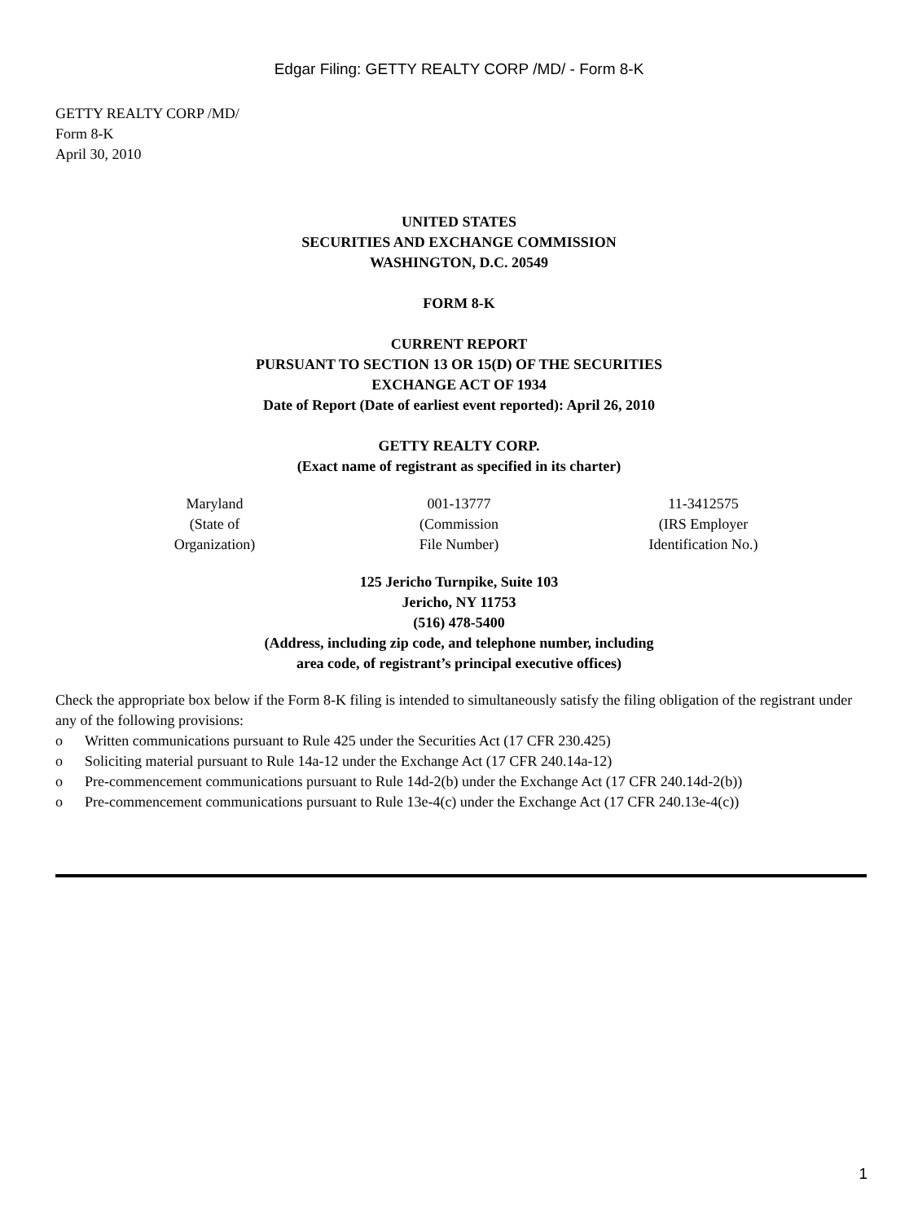Edgar Filing: GETTY REALTY CORP /MD/ - Form 8-K
GETTY REALTY CORP /MD/
Form 8-K
April 30, 2010
UNITED STATES
SECURITIES AND EXCHANGE COMMISSION
WASHINGTON, D.C. 20549
FORM 8-K
CURRENT REPORT
PURSUANT TO SECTION 13 OR 15(D) OF THE SECURITIES
EXCHANGE ACT OF 1934
Date of Report (Date of earliest event reported): April 26, 2010
GETTY REALTY CORP.
(Exact name of registrant as specified in its charter)
| Maryland (State of Organization) | 001-13777 (Commission File Number) | 11-3412575 (IRS Employer Identification No.) |
125 Jericho Turnpike, Suite 103
Jericho, NY 11753
(516) 478-5400
(Address, including zip code, and telephone number, including
area code, of registrant’s principal executive offices)
Check the appropriate box below if the Form 8-K filing is intended to simultaneously satisfy the filing obligation of the registrant under any of the following provisions:
o Written communications pursuant to Rule 425 under the Securities Act (17 CFR 230.425)
o Soliciting material pursuant to Rule 14a-12 under the Exchange Act (17 CFR 240.14a-12)
o Pre-commencement communications pursuant to Rule 14d-2(b) under the Exchange Act (17 CFR 240.14d-2(b))
o Pre-commencement communications pursuant to Rule 13e-4(c) under the Exchange Act (17 CFR 240.13e-4(c))
1